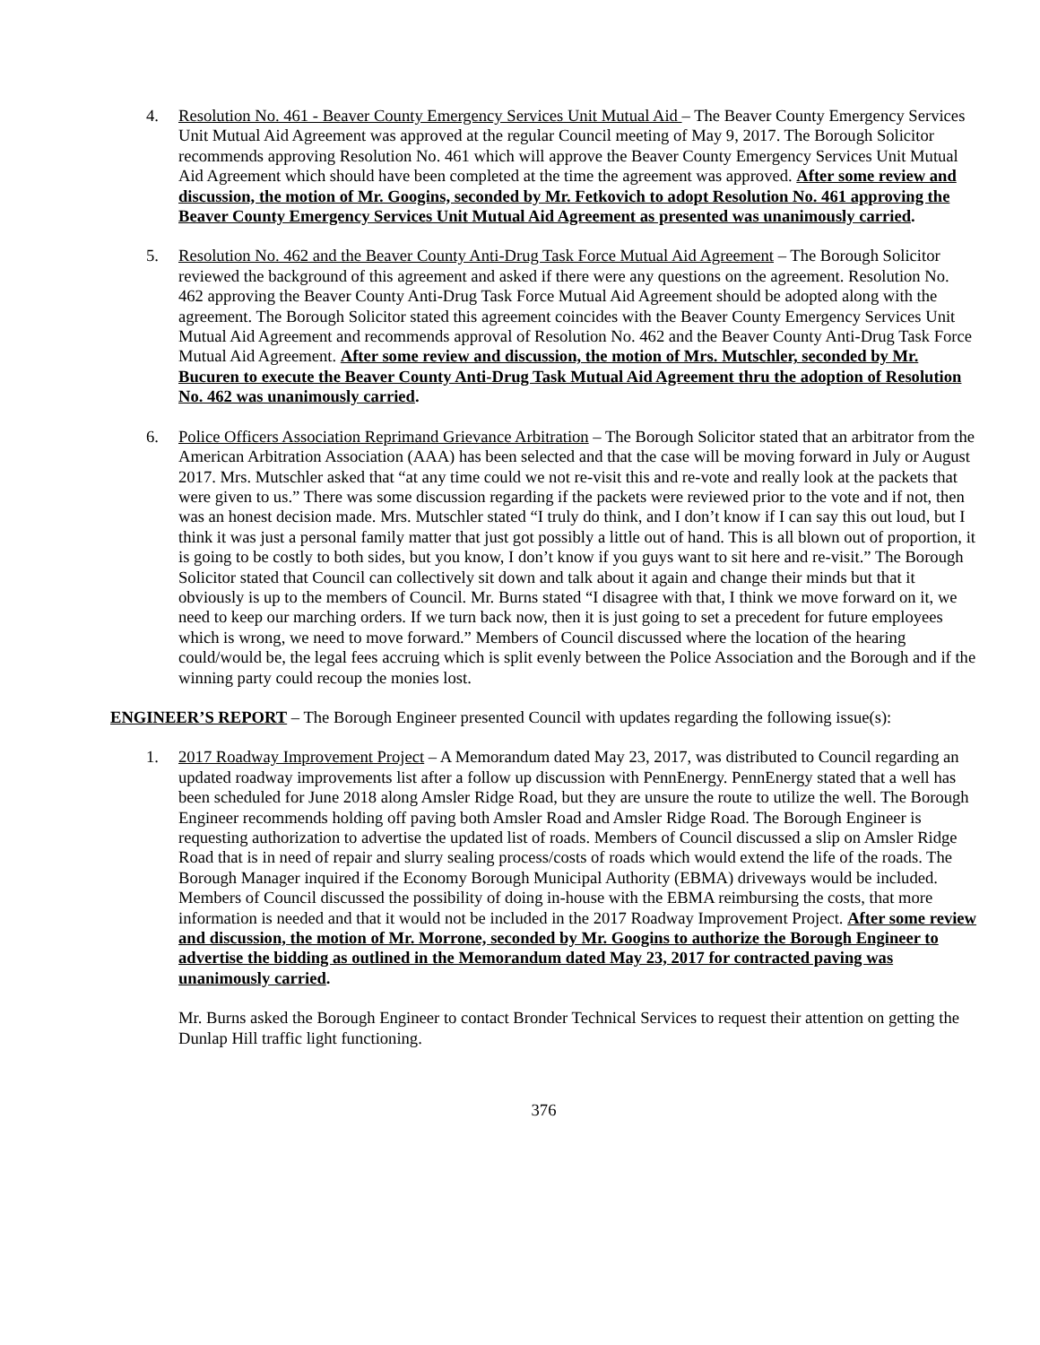4. Resolution No. 461 - Beaver County Emergency Services Unit Mutual Aid – The Beaver County Emergency Services Unit Mutual Aid Agreement was approved at the regular Council meeting of May 9, 2017. The Borough Solicitor recommends approving Resolution No. 461 which will approve the Beaver County Emergency Services Unit Mutual Aid Agreement which should have been completed at the time the agreement was approved. After some review and discussion, the motion of Mr. Googins, seconded by Mr. Fetkovich to adopt Resolution No. 461 approving the Beaver County Emergency Services Unit Mutual Aid Agreement as presented was unanimously carried.
5. Resolution No. 462 and the Beaver County Anti-Drug Task Force Mutual Aid Agreement – The Borough Solicitor reviewed the background of this agreement and asked if there were any questions on the agreement. Resolution No. 462 approving the Beaver County Anti-Drug Task Force Mutual Aid Agreement should be adopted along with the agreement. The Borough Solicitor stated this agreement coincides with the Beaver County Emergency Services Unit Mutual Aid Agreement and recommends approval of Resolution No. 462 and the Beaver County Anti-Drug Task Force Mutual Aid Agreement. After some review and discussion, the motion of Mrs. Mutschler, seconded by Mr. Bucuren to execute the Beaver County Anti-Drug Task Mutual Aid Agreement thru the adoption of Resolution No. 462 was unanimously carried.
6. Police Officers Association Reprimand Grievance Arbitration – The Borough Solicitor stated that an arbitrator from the American Arbitration Association (AAA) has been selected and that the case will be moving forward in July or August 2017. Mrs. Mutschler asked that “at any time could we not re-visit this and re-vote and really look at the packets that were given to us.” There was some discussion regarding if the packets were reviewed prior to the vote and if not, then was an honest decision made. Mrs. Mutschler stated “I truly do think, and I don’t know if I can say this out loud, but I think it was just a personal family matter that just got possibly a little out of hand. This is all blown out of proportion, it is going to be costly to both sides, but you know, I don’t know if you guys want to sit here and re-visit.” The Borough Solicitor stated that Council can collectively sit down and talk about it again and change their minds but that it obviously is up to the members of Council. Mr. Burns stated “I disagree with that, I think we move forward on it, we need to keep our marching orders. If we turn back now, then it is just going to set a precedent for future employees which is wrong, we need to move forward.” Members of Council discussed where the location of the hearing could/would be, the legal fees accruing which is split evenly between the Police Association and the Borough and if the winning party could recoup the monies lost.
ENGINEER’S REPORT – The Borough Engineer presented Council with updates regarding the following issue(s):
1. 2017 Roadway Improvement Project – A Memorandum dated May 23, 2017, was distributed to Council regarding an updated roadway improvements list after a follow up discussion with PennEnergy. PennEnergy stated that a well has been scheduled for June 2018 along Amsler Ridge Road, but they are unsure the route to utilize the well. The Borough Engineer recommends holding off paving both Amsler Road and Amsler Ridge Road. The Borough Engineer is requesting authorization to advertise the updated list of roads. Members of Council discussed a slip on Amsler Ridge Road that is in need of repair and slurry sealing process/costs of roads which would extend the life of the roads. The Borough Manager inquired if the Economy Borough Municipal Authority (EBMA) driveways would be included. Members of Council discussed the possibility of doing in-house with the EBMA reimbursing the costs, that more information is needed and that it would not be included in the 2017 Roadway Improvement Project. After some review and discussion, the motion of Mr. Morrone, seconded by Mr. Googins to authorize the Borough Engineer to advertise the bidding as outlined in the Memorandum dated May 23, 2017 for contracted paving was unanimously carried.
Mr. Burns asked the Borough Engineer to contact Bronder Technical Services to request their attention on getting the Dunlap Hill traffic light functioning.
376